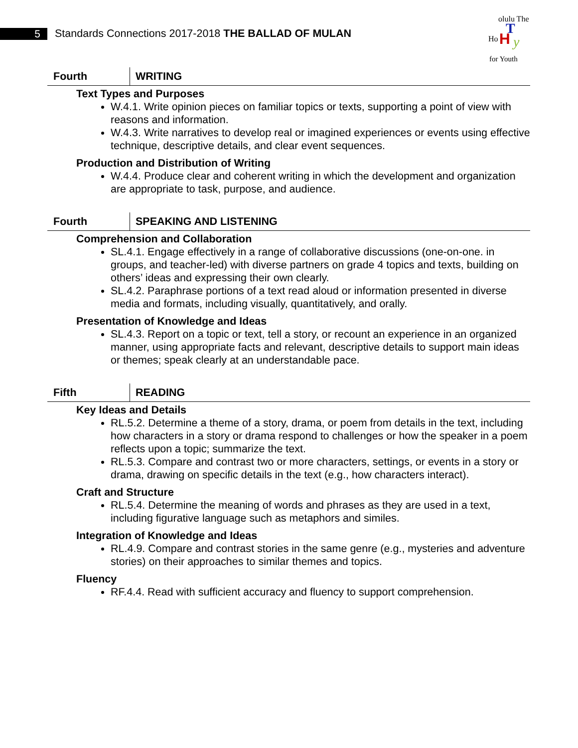5
Standards Connections 2017-2018 THE BALLAD OF MULAN
Ho
olulu The
H
T
y
for Youth
Fourth
WRITING
Text Types and Purposes
W.4.1. Write opinion pieces on familiar topics or texts, supporting a point of view with reasons and information.
W.4.3. Write narratives to develop real or imagined experiences or events using effective technique, descriptive details, and clear event sequences.
Production and Distribution of Writing
W.4.4. Produce clear and coherent writing in which the development and organization are appropriate to task, purpose, and audience.
Fourth
SPEAKING AND LISTENING
Comprehension and Collaboration
SL.4.1. Engage effectively in a range of collaborative discussions (one-on-one. in groups, and teacher-led) with diverse partners on grade 4 topics and texts, building on others’ ideas and expressing their own clearly.
SL.4.2. Paraphrase portions of a text read aloud or information presented in diverse media and formats, including visually, quantitatively, and orally.
Presentation of Knowledge and Ideas
SL.4.3. Report on a topic or text, tell a story, or recount an experience in an organized manner, using appropriate facts and relevant, descriptive details to support main ideas or themes; speak clearly at an understandable pace.
Fifth
READING
Key Ideas and Details
RL.5.2. Determine a theme of a story, drama, or poem from details in the text, including how characters in a story or drama respond to challenges or how the speaker in a poem reflects upon a topic; summarize the text.
RL.5.3. Compare and contrast two or more characters, settings, or events in a story or drama, drawing on specific details in the text (e.g., how characters interact).
Craft and Structure
RL.5.4. Determine the meaning of words and phrases as they are used in a text, including figurative language such as metaphors and similes.
Integration of Knowledge and Ideas
RL.4.9. Compare and contrast stories in the same genre (e.g., mysteries and adventure stories) on their approaches to similar themes and topics.
Fluency
RF.4.4. Read with sufficient accuracy and fluency to support comprehension.